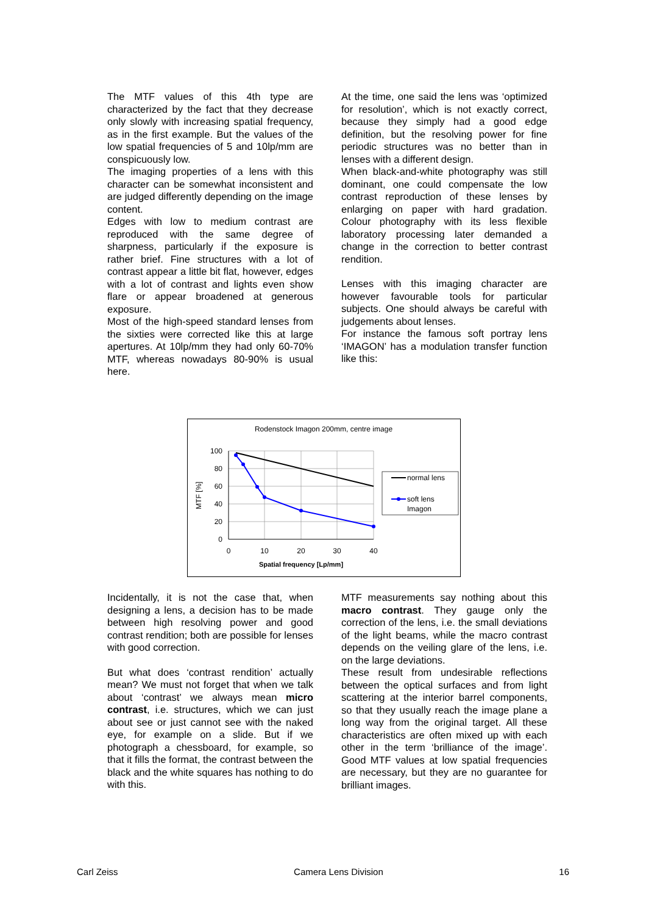The MTF values of this 4th type are characterized by the fact that they decrease only slowly with increasing spatial frequency, as in the first example. But the values of the low spatial frequencies of 5 and 10lp/mm are conspicuously low.
The imaging properties of a lens with this character can be somewhat inconsistent and are judged differently depending on the image content.
Edges with low to medium contrast are reproduced with the same degree of sharpness, particularly if the exposure is rather brief. Fine structures with a lot of contrast appear a little bit flat, however, edges with a lot of contrast and lights even show flare or appear broadened at generous exposure.
Most of the high-speed standard lenses from the sixties were corrected like this at large apertures. At 10lp/mm they had only 60-70% MTF, whereas nowadays 80-90% is usual here.
At the time, one said the lens was ‘optimized for resolution’, which is not exactly correct, because they simply had a good edge definition, but the resolving power for fine periodic structures was no better than in lenses with a different design.
When black-and-white photography was still dominant, one could compensate the low contrast reproduction of these lenses by enlarging on paper with hard gradation. Colour photography with its less flexible laboratory processing later demanded a change in the correction to better contrast rendition.
Lenses with this imaging character are however favourable tools for particular subjects. One should always be careful with judgements about lenses.
For instance the famous soft portray lens ‘IMAGON’ has a modulation transfer function like this:
Rodenstock Imagon 200mm, centre image
100
80
60
40
20
0
0
10
20
30
40
Spatial frequency [Lp/mm]
MTF [%]
normal lens
soft lens
Imagon
Incidentally, it is not the case that, when designing a lens, a decision has to be made between high resolving power and good contrast rendition; both are possible for lenses with good correction.
But what does ‘contrast rendition’ actually mean? We must not forget that when we talk about ‘contrast’ we always mean micro contrast, i.e. structures, which we can just about see or just cannot see with the naked eye, for example on a slide. But if we photograph a chessboard, for example, so that it fills the format, the contrast between the black and the white squares has nothing to do with this.
MTF measurements say nothing about this macro contrast. They gauge only the correction of the lens, i.e. the small deviations of the light beams, while the macro contrast depends on the veiling glare of the lens, i.e. on the large deviations.
These result from undesirable reflections between the optical surfaces and from light scattering at the interior barrel components, so that they usually reach the image plane a long way from the original target. All these characteristics are often mixed up with each other in the term ‘brilliance of the image’. Good MTF values at low spatial frequencies are necessary, but they are no guarantee for brilliant images.
Carl Zeiss Camera Lens Division 16